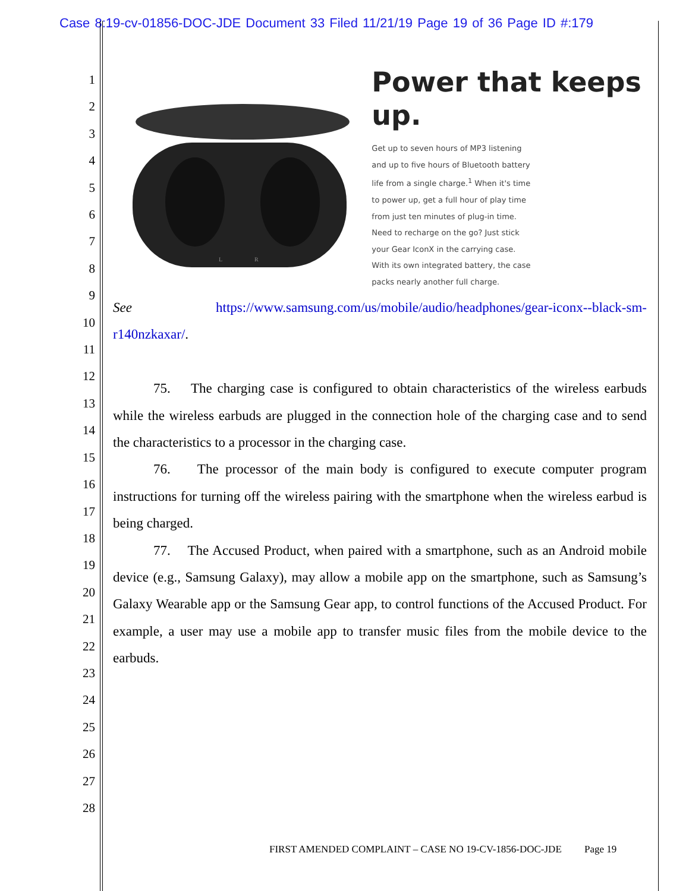Case 8:19-cv-01856-DOC-JDE Document 33 Filed 11/21/19 Page 19 of 36 Page ID #:179
1
2
3
4
5
6
7
8
9
10
11
12
13
14
15
16
17
18
19
20
21
22
23
24
25
26
27
28
L
R
Power that keeps up.
Get up to seven hours of MP3 listening and up to five hours of Bluetooth battery life from a single charge.<sup>1</sup> When it's time to power up, get a full hour of play time from just ten minutes of plug-in time. Need to recharge on the go? Just stick your Gear IconX in the carrying case. With its own integrated battery, the case packs nearly another full charge.
See https://www.samsung.com/us/mobile/audio/headphones/gear-iconx--black-sm-r140nzkaxar/.
75. The charging case is configured to obtain characteristics of the wireless earbuds while the wireless earbuds are plugged in the connection hole of the charging case and to send the characteristics to a processor in the charging case.
76. The processor of the main body is configured to execute computer program instructions for turning off the wireless pairing with the smartphone when the wireless earbud is being charged.
77. The Accused Product, when paired with a smartphone, such as an Android mobile device (e.g., Samsung Galaxy), may allow a mobile app on the smartphone, such as Samsung’s Galaxy Wearable app or the Samsung Gear app, to control functions of the Accused Product. For example, a user may use a mobile app to transfer music files from the mobile device to the earbuds.
FIRST AMENDED COMPLAINT – CASE NO 19-CV-1856-DOC-JDE Page 19